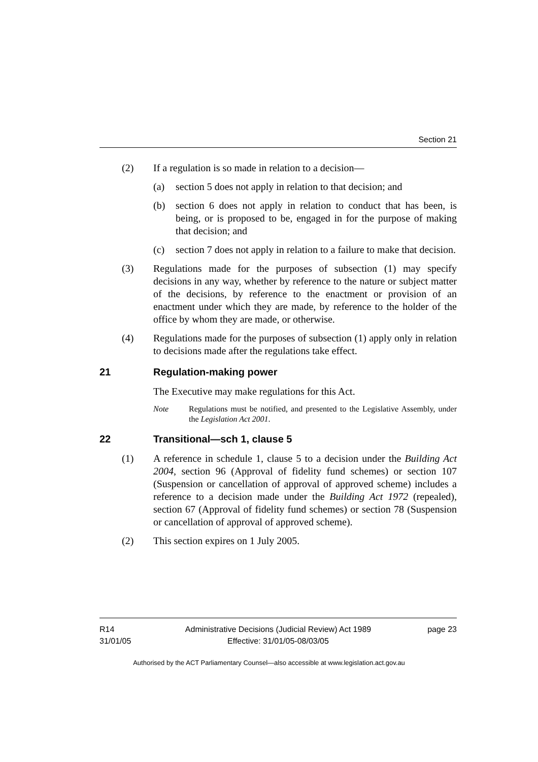Section 21
(2) If a regulation is so made in relation to a decision—
(a) section 5 does not apply in relation to that decision; and
(b) section 6 does not apply in relation to conduct that has been, is being, or is proposed to be, engaged in for the purpose of making that decision; and
(c) section 7 does not apply in relation to a failure to make that decision.
(3) Regulations made for the purposes of subsection (1) may specify decisions in any way, whether by reference to the nature or subject matter of the decisions, by reference to the enactment or provision of an enactment under which they are made, by reference to the holder of the office by whom they are made, or otherwise.
(4) Regulations made for the purposes of subsection (1) apply only in relation to decisions made after the regulations take effect.
21 Regulation-making power
The Executive may make regulations for this Act.
Note Regulations must be notified, and presented to the Legislative Assembly, under the Legislation Act 2001.
22 Transitional—sch 1, clause 5
(1) A reference in schedule 1, clause 5 to a decision under the Building Act 2004, section 96 (Approval of fidelity fund schemes) or section 107 (Suspension or cancellation of approval of approved scheme) includes a reference to a decision made under the Building Act 1972 (repealed), section 67 (Approval of fidelity fund schemes) or section 78 (Suspension or cancellation of approval of approved scheme).
(2) This section expires on 1 July 2005.
R14
31/01/05
Administrative Decisions (Judicial Review) Act 1989
Effective: 31/01/05-08/03/05
page 23
Authorised by the ACT Parliamentary Counsel—also accessible at www.legislation.act.gov.au